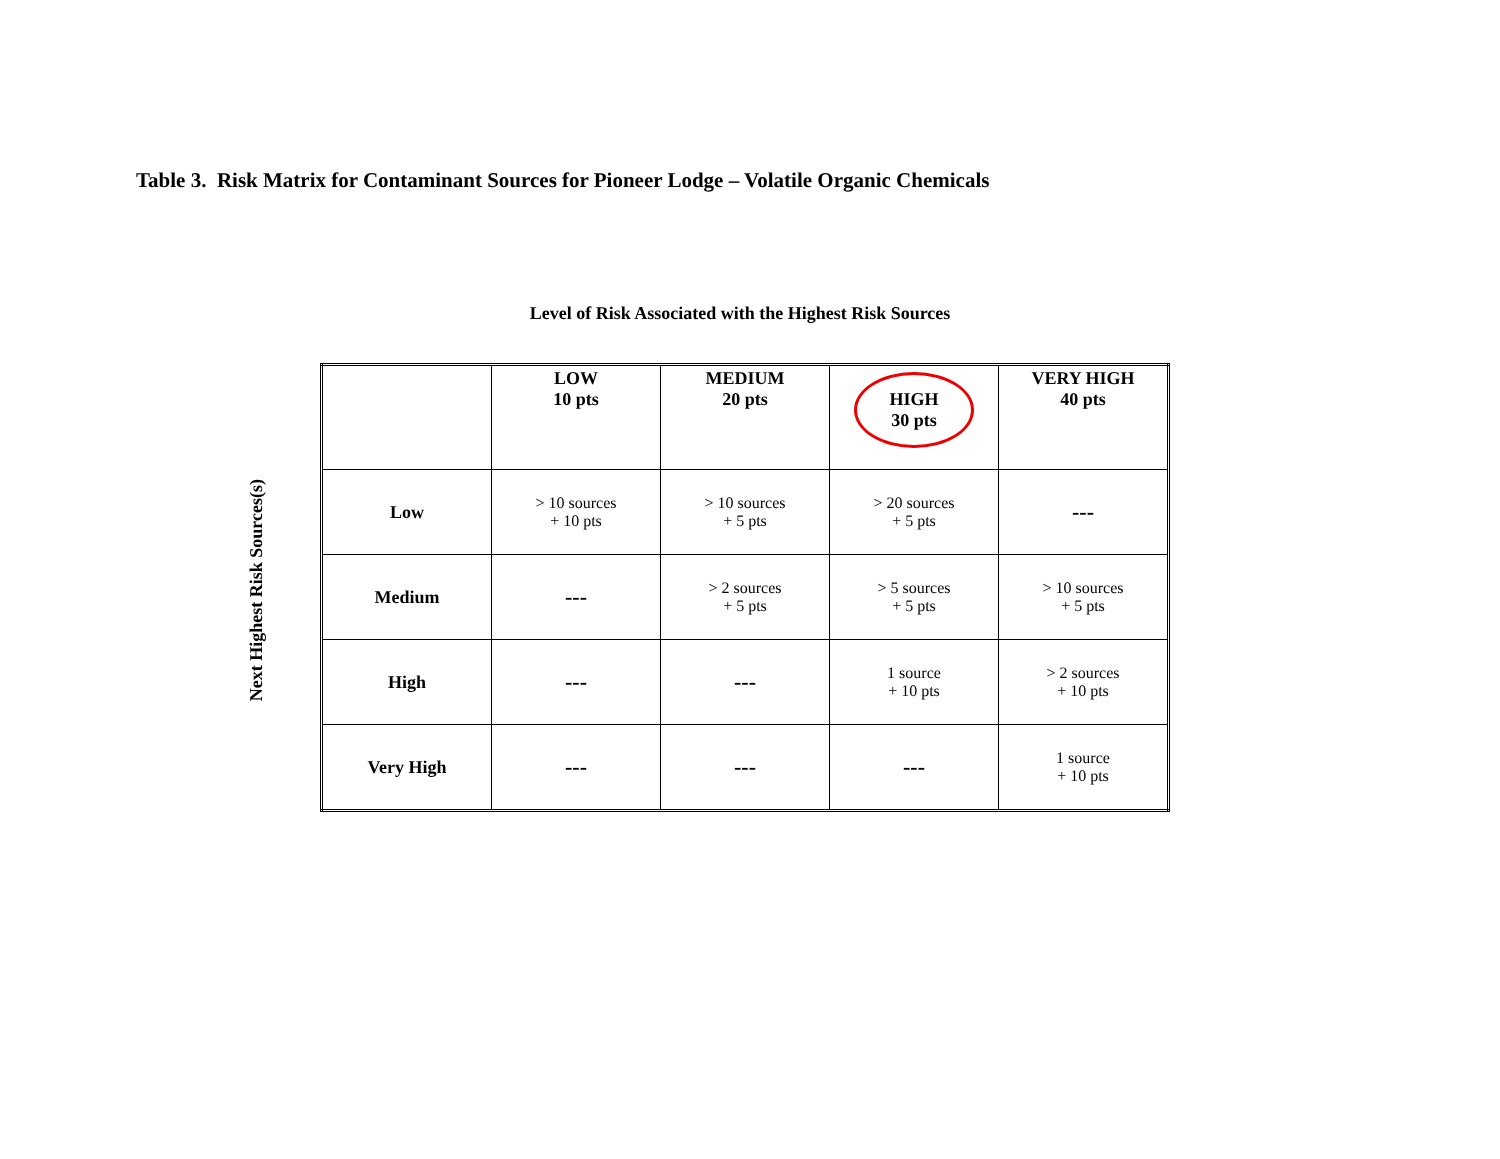Table 3. Risk Matrix for Contaminant Sources for Pioneer Lodge – Volatile Organic Chemicals
Level of Risk Associated with the Highest Risk Sources
Next Highest Risk Sources(s)
| | LOW 10 pts | MEDIUM 20 pts | HIGH 30 pts | VERY HIGH 40 pts |
| --- | --- | --- | --- | --- |
| Low | > 10 sources + 10 pts | > 10 sources + 5 pts | > 20 sources + 5 pts | --- |
| Medium | --- | > 2 sources + 5 pts | > 5 sources + 5 pts | > 10 sources + 5 pts |
| High | --- | --- | 1 source + 10 pts | > 2 sources + 10 pts |
| Very High | --- | --- | --- | 1 source + 10 pts |